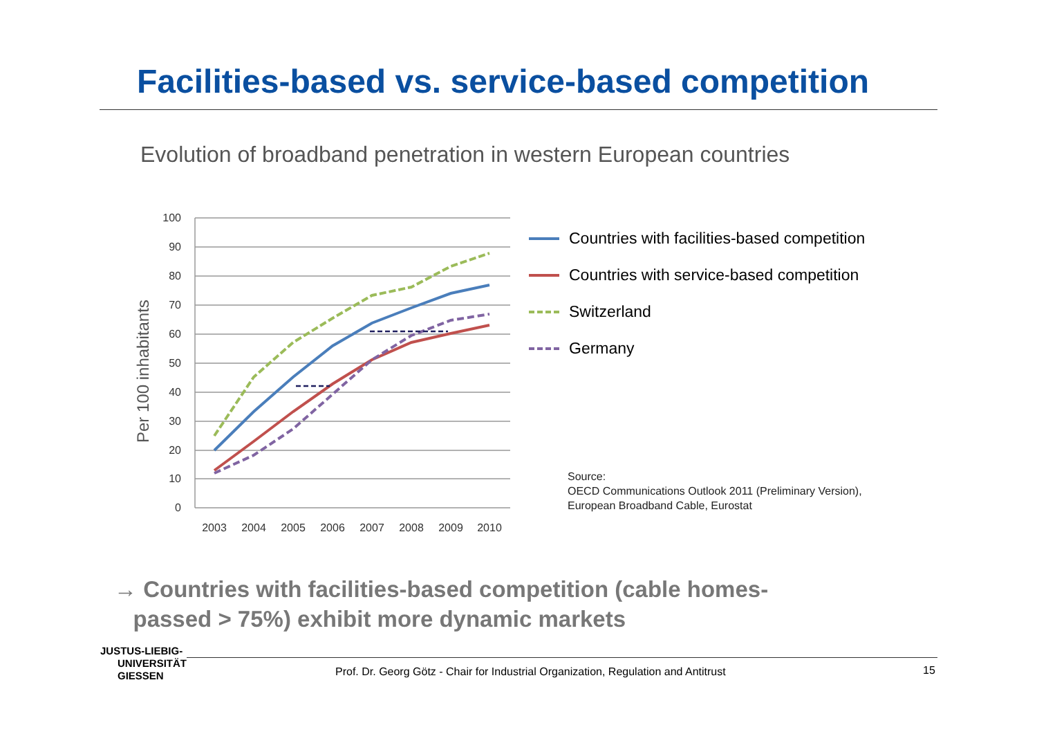Facilities-based vs. service-based competition
Evolution of broadband penetration in western European countries
Per 100 inhabitants
100
90
80
70
60
50
40
30
20
10
0
2003
2004
2005
2006
2007
2008
2009
2010
Countries with facilities-based competition
Countries with service-based competition
Switzerland
Germany
Source:
OECD Communications Outlook 2011 (Preliminary Version),
European Broadband Cable, Eurostat
→ Countries with facilities-based competition (cable homes-
passed > 75%) exhibit more dynamic markets
JUSTUS-LIEBIG-
UNIVERSITÄT
GIESSEN
Prof. Dr. Georg Götz - Chair for Industrial Organization, Regulation and Antitrust
15